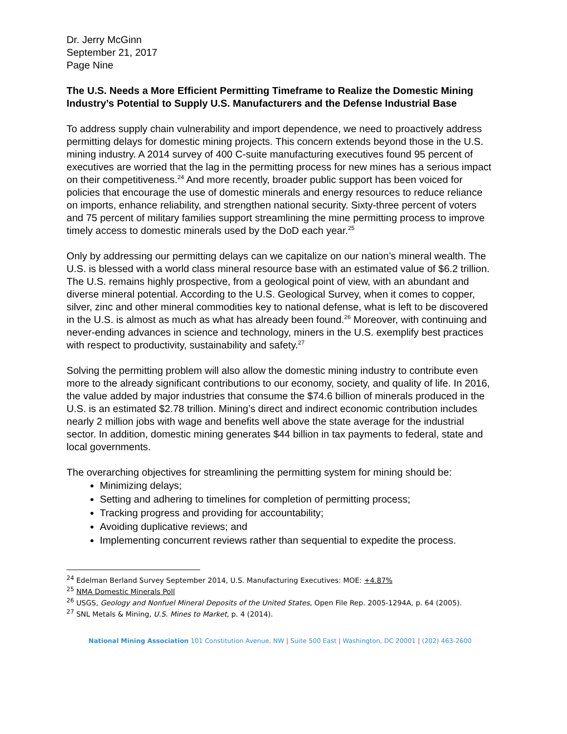Dr. Jerry McGinn
September 21, 2017
Page Nine
The U.S. Needs a More Efficient Permitting Timeframe to Realize the Domestic Mining Industry’s Potential to Supply U.S. Manufacturers and the Defense Industrial Base
To address supply chain vulnerability and import dependence, we need to proactively address permitting delays for domestic mining projects. This concern extends beyond those in the U.S. mining industry. A 2014 survey of 400 C-suite manufacturing executives found 95 percent of executives are worried that the lag in the permitting process for new mines has a serious impact on their competitiveness.<sup>24</sup> And more recently, broader public support has been voiced for policies that encourage the use of domestic minerals and energy resources to reduce reliance on imports, enhance reliability, and strengthen national security. Sixty-three percent of voters and 75 percent of military families support streamlining the mine permitting process to improve timely access to domestic minerals used by the DoD each year.<sup>25</sup>
Only by addressing our permitting delays can we capitalize on our nation’s mineral wealth. The U.S. is blessed with a world class mineral resource base with an estimated value of $6.2 trillion. The U.S. remains highly prospective, from a geological point of view, with an abundant and diverse mineral potential. According to the U.S. Geological Survey, when it comes to copper, silver, zinc and other mineral commodities key to national defense, what is left to be discovered in the U.S. is almost as much as what has already been found.<sup>26</sup> Moreover, with continuing and never-ending advances in science and technology, miners in the U.S. exemplify best practices with respect to productivity, sustainability and safety.<sup>27</sup>
Solving the permitting problem will also allow the domestic mining industry to contribute even more to the already significant contributions to our economy, society, and quality of life. In 2016, the value added by major industries that consume the $74.6 billion of minerals produced in the U.S. is an estimated $2.78 trillion. Mining’s direct and indirect economic contribution includes nearly 2 million jobs with wage and benefits well above the state average for the industrial sector. In addition, domestic mining generates $44 billion in tax payments to federal, state and local governments.
The overarching objectives for streamlining the permitting system for mining should be:
Minimizing delays;
Setting and adhering to timelines for completion of permitting process;
Tracking progress and providing for accountability;
Avoiding duplicative reviews; and
Implementing concurrent reviews rather than sequential to expedite the process.
<sup>24</sup> Edelman Berland Survey September 2014, U.S. Manufacturing Executives: MOE: +4.87%
<sup>25</sup> NMA Domestic Minerals Poll
<sup>26</sup> USGS, Geology and Nonfuel Mineral Deposits of the United States, Open File Rep. 2005-1294A, p. 64 (2005).
<sup>27</sup> SNL Metals & Mining, U.S. Mines to Market, p. 4 (2014).
National Mining Association 101 Constitution Avenue, NW | Suite 500 East | Washington, DC 20001 | (202) 463-2600